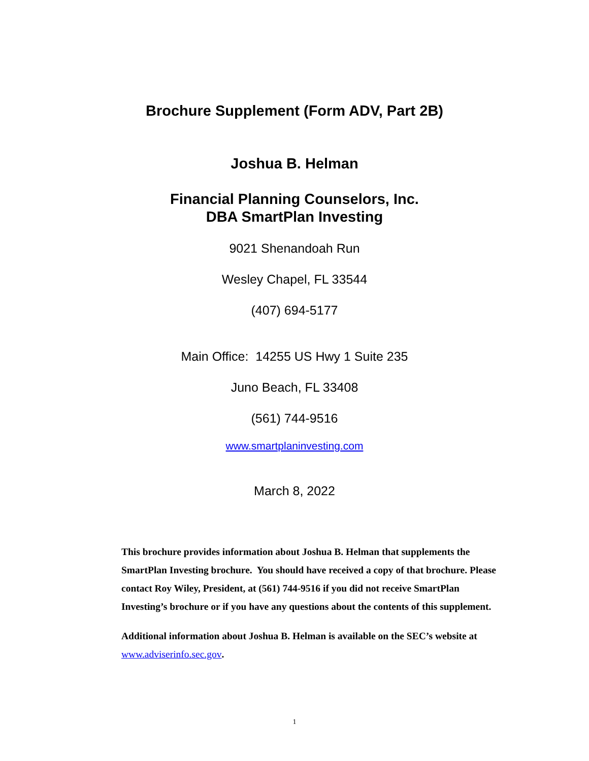Brochure Supplement (Form ADV, Part 2B)
Joshua B. Helman
Financial Planning Counselors, Inc.
DBA SmartPlan Investing
9021 Shenandoah Run
Wesley Chapel, FL 33544
(407) 694-5177
Main Office: 14255 US Hwy 1 Suite 235
Juno Beach, FL 33408
(561) 744-9516
www.smartplaninvesting.com
March 8, 2022
This brochure provides information about Joshua B. Helman that supplements the SmartPlan Investing brochure. You should have received a copy of that brochure. Please contact Roy Wiley, President, at (561) 744-9516 if you did not receive SmartPlan Investing’s brochure or if you have any questions about the contents of this supplement.
Additional information about Joshua B. Helman is available on the SEC’s website at www.adviserinfo.sec.gov.
1